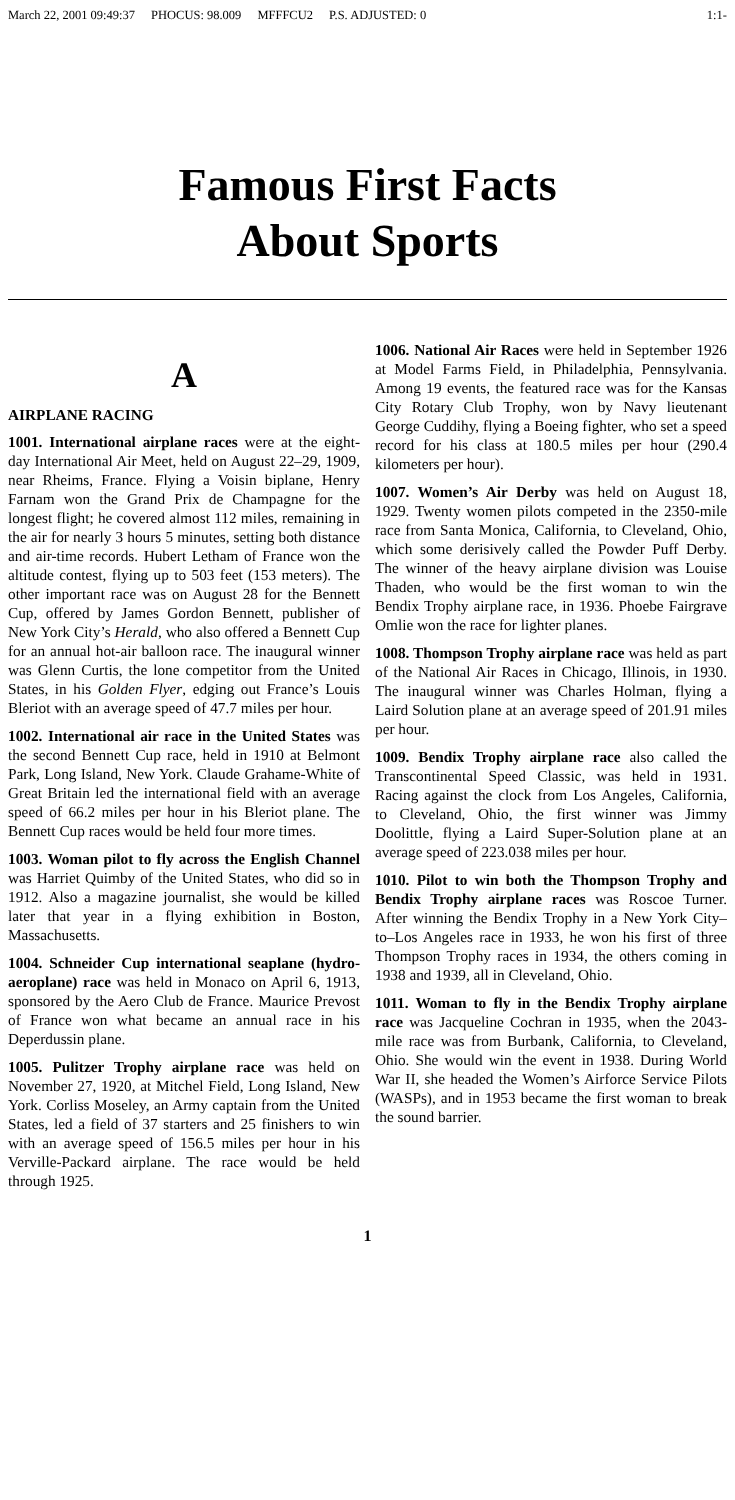March 22, 2001 09:49:37 PHOCUS: 98.009 MFFFCU2 P.S. ADJUSTED: 0
1:1-
Famous First Facts
About Sports
A
AIRPLANE RACING
1001. International airplane races were at the eight-day International Air Meet, held on August 22–29, 1909, near Rheims, France. Flying a Voisin biplane, Henry Farnam won the Grand Prix de Champagne for the longest flight; he covered almost 112 miles, remaining in the air for nearly 3 hours 5 minutes, setting both distance and air-time records. Hubert Letham of France won the altitude contest, flying up to 503 feet (153 meters). The other important race was on August 28 for the Bennett Cup, offered by James Gordon Bennett, publisher of New York City’s Herald, who also offered a Bennett Cup for an annual hot-air balloon race. The inaugural winner was Glenn Curtis, the lone competitor from the United States, in his Golden Flyer, edging out France’s Louis Bleriot with an average speed of 47.7 miles per hour.
1002. International air race in the United States was the second Bennett Cup race, held in 1910 at Belmont Park, Long Island, New York. Claude Grahame-White of Great Britain led the international field with an average speed of 66.2 miles per hour in his Bleriot plane. The Bennett Cup races would be held four more times.
1003. Woman pilot to fly across the English Channel was Harriet Quimby of the United States, who did so in 1912. Also a magazine journalist, she would be killed later that year in a flying exhibition in Boston, Massachusetts.
1004. Schneider Cup international seaplane (hydro-aeroplane) race was held in Monaco on April 6, 1913, sponsored by the Aero Club de France. Maurice Prevost of France won what became an annual race in his Deperdussin plane.
1005. Pulitzer Trophy airplane race was held on November 27, 1920, at Mitchel Field, Long Island, New York. Corliss Moseley, an Army captain from the United States, led a field of 37 starters and 25 finishers to win with an average speed of 156.5 miles per hour in his Verville-Packard airplane. The race would be held through 1925.
1006. National Air Races were held in September 1926 at Model Farms Field, in Philadelphia, Pennsylvania. Among 19 events, the featured race was for the Kansas City Rotary Club Trophy, won by Navy lieutenant George Cuddihy, flying a Boeing fighter, who set a speed record for his class at 180.5 miles per hour (290.4 kilometers per hour).
1007. Women’s Air Derby was held on August 18, 1929. Twenty women pilots competed in the 2350-mile race from Santa Monica, California, to Cleveland, Ohio, which some derisively called the Powder Puff Derby. The winner of the heavy airplane division was Louise Thaden, who would be the first woman to win the Bendix Trophy airplane race, in 1936. Phoebe Fairgrave Omlie won the race for lighter planes.
1008. Thompson Trophy airplane race was held as part of the National Air Races in Chicago, Illinois, in 1930. The inaugural winner was Charles Holman, flying a Laird Solution plane at an average speed of 201.91 miles per hour.
1009. Bendix Trophy airplane race also called the Transcontinental Speed Classic, was held in 1931. Racing against the clock from Los Angeles, California, to Cleveland, Ohio, the first winner was Jimmy Doolittle, flying a Laird Super-Solution plane at an average speed of 223.038 miles per hour.
1010. Pilot to win both the Thompson Trophy and Bendix Trophy airplane races was Roscoe Turner. After winning the Bendix Trophy in a New York City–to–Los Angeles race in 1933, he won his first of three Thompson Trophy races in 1934, the others coming in 1938 and 1939, all in Cleveland, Ohio.
1011. Woman to fly in the Bendix Trophy airplane race was Jacqueline Cochran in 1935, when the 2043-mile race was from Burbank, California, to Cleveland, Ohio. She would win the event in 1938. During World War II, she headed the Women’s Airforce Service Pilots (WASPs), and in 1953 became the first woman to break the sound barrier.
1